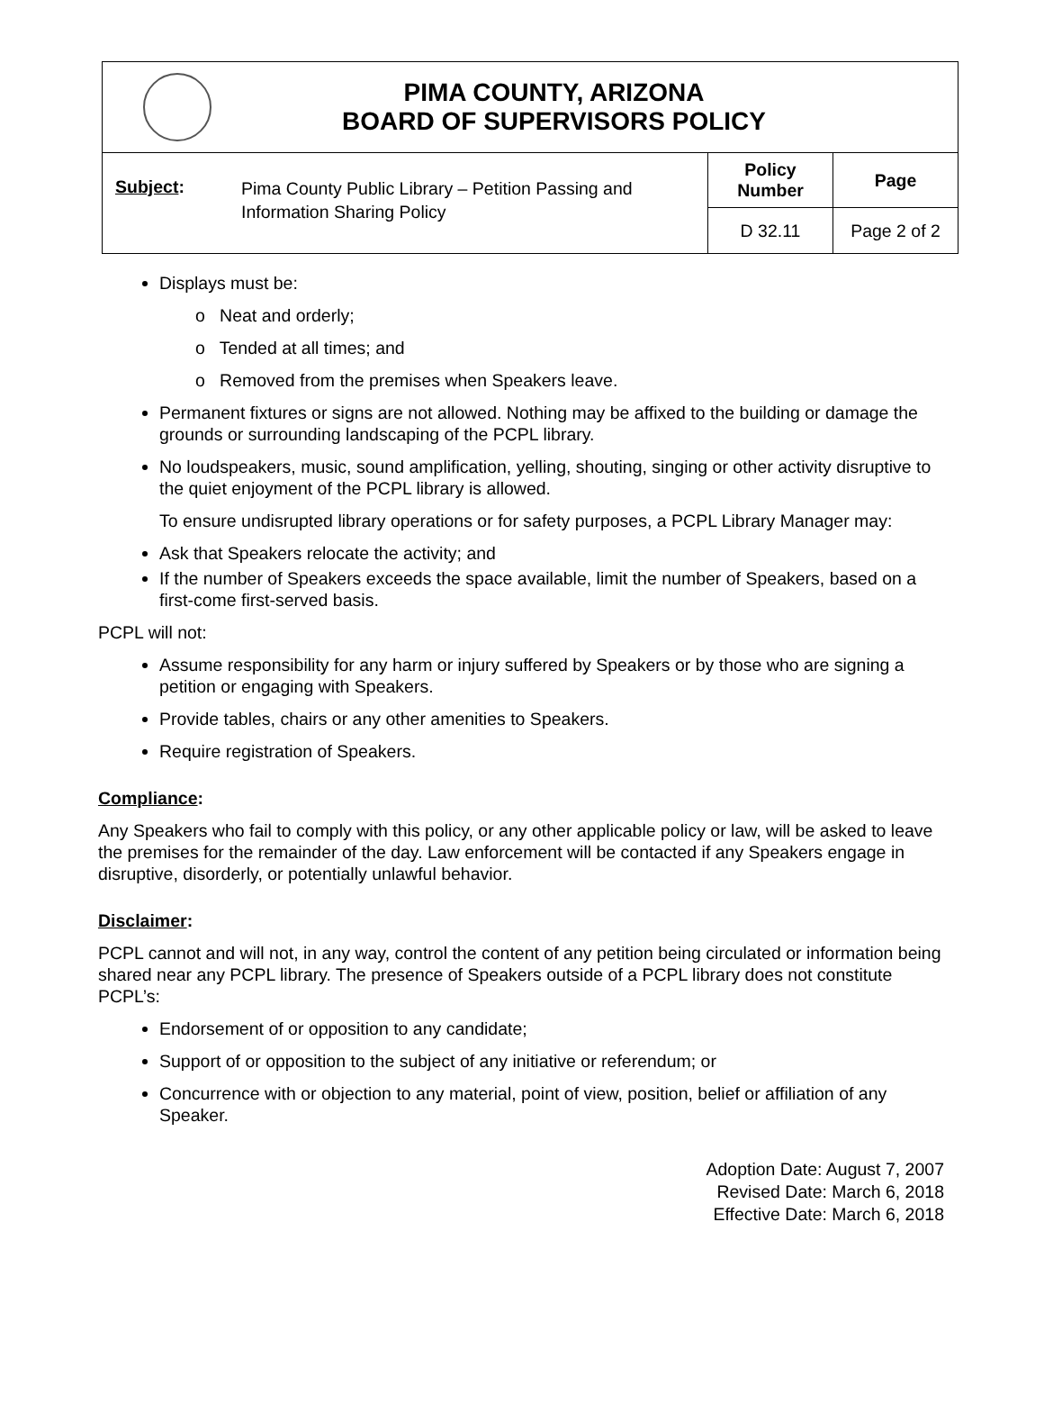PIMA COUNTY, ARIZONA
BOARD OF SUPERVISORS POLICY
| Subject : | Pima County Public Library – Petition Passing and Information Sharing Policy | Policy Number | Page |
| | | D 32.11 | Page 2 of 2 |
Displays must be:
o Neat and orderly;
o Tended at all times; and
o Removed from the premises when Speakers leave.
Permanent fixtures or signs are not allowed. Nothing may be affixed to the building or damage the grounds or surrounding landscaping of the PCPL library.
No loudspeakers, music, sound amplification, yelling, shouting, singing or other activity disruptive to the quiet enjoyment of the PCPL library is allowed.
To ensure undisrupted library operations or for safety purposes, a PCPL Library Manager may:
Ask that Speakers relocate the activity; and
If the number of Speakers exceeds the space available, limit the number of Speakers, based on a first-come first-served basis.
PCPL will not:
Assume responsibility for any harm or injury suffered by Speakers or by those who are signing a petition or engaging with Speakers.
Provide tables, chairs or any other amenities to Speakers.
Require registration of Speakers.
Compliance:
Any Speakers who fail to comply with this policy, or any other applicable policy or law, will be asked to leave the premises for the remainder of the day. Law enforcement will be contacted if any Speakers engage in disruptive, disorderly, or potentially unlawful behavior.
Disclaimer:
PCPL cannot and will not, in any way, control the content of any petition being circulated or information being shared near any PCPL library. The presence of Speakers outside of a PCPL library does not constitute PCPL’s:
Endorsement of or opposition to any candidate;
Support of or opposition to the subject of any initiative or referendum; or
Concurrence with or objection to any material, point of view, position, belief or affiliation of any Speaker.
Adoption Date: August 7, 2007
Revised Date: March 6, 2018
Effective Date: March 6, 2018